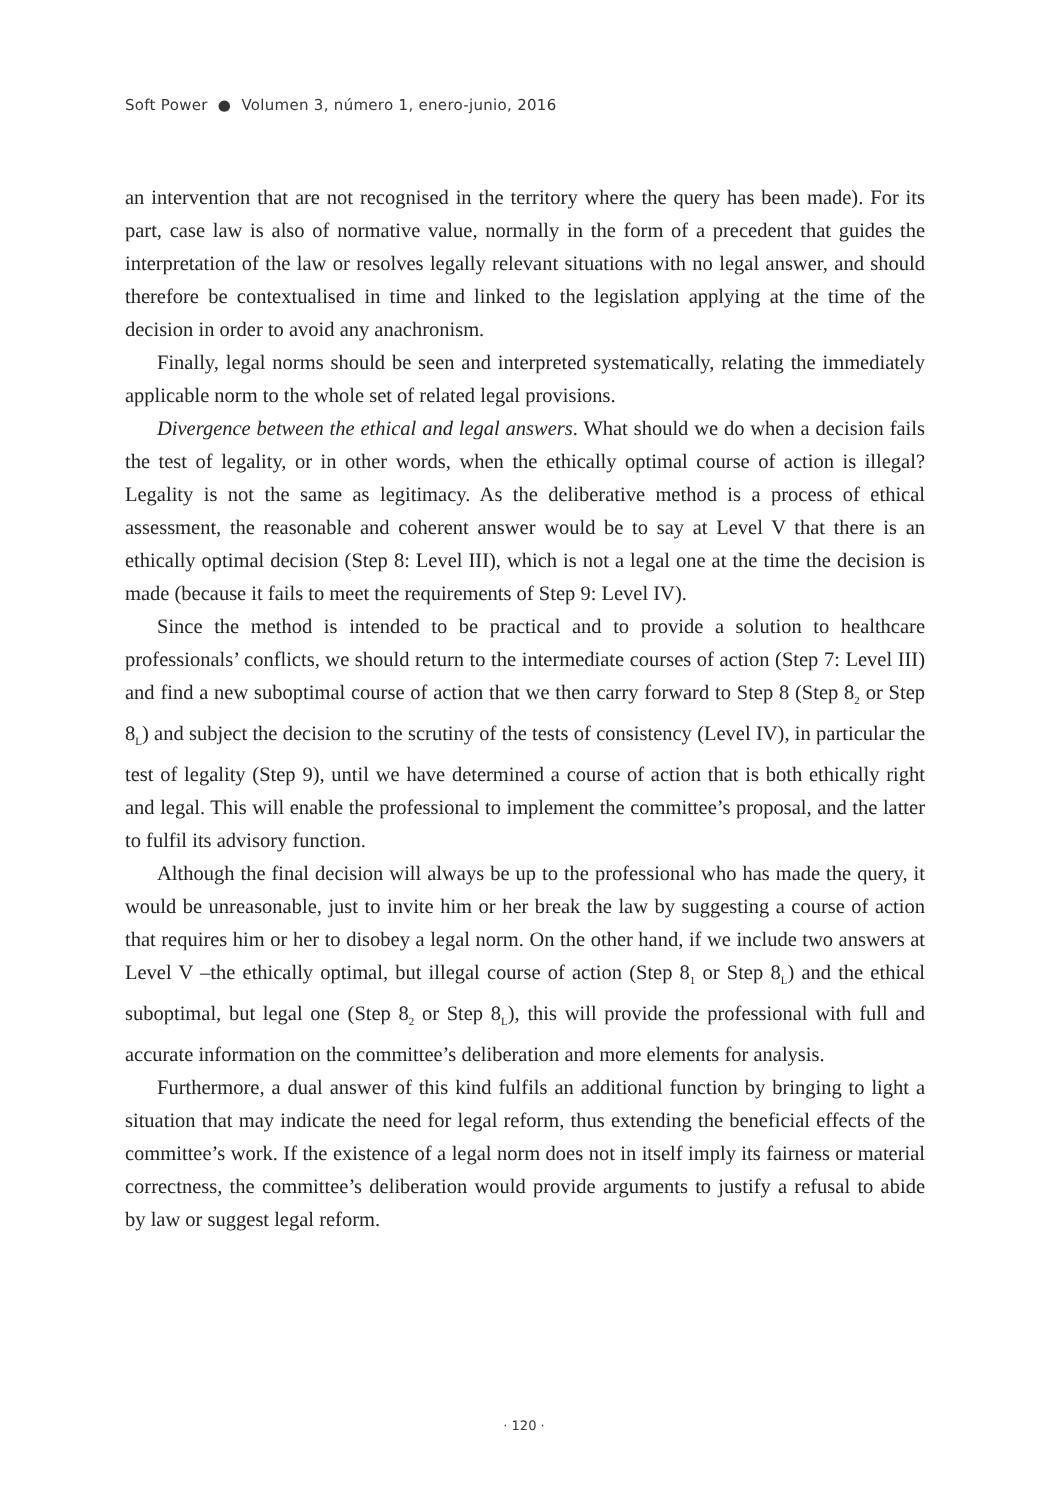Soft Power ● Volumen 3, número 1, enero-junio, 2016
an intervention that are not recognised in the territory where the query has been made). For its part, case law is also of normative value, normally in the form of a precedent that guides the interpretation of the law or resolves legally relevant situations with no legal answer, and should therefore be contextualised in time and linked to the legislation applying at the time of the decision in order to avoid any anachronism.
Finally, legal norms should be seen and interpreted systematically, relating the immediately applicable norm to the whole set of related legal provisions.
Divergence between the ethical and legal answers. What should we do when a decision fails the test of legality, or in other words, when the ethically optimal course of action is illegal? Legality is not the same as legitimacy. As the deliberative method is a process of ethical assessment, the reasonable and coherent answer would be to say at Level V that there is an ethically optimal decision (Step 8: Level III), which is not a legal one at the time the decision is made (because it fails to meet the requirements of Step 9: Level IV).
Since the method is intended to be practical and to provide a solution to healthcare professionals’ conflicts, we should return to the intermediate courses of action (Step 7: Level III) and find a new suboptimal course of action that we then carry forward to Step 8 (Step 8<sub>2</sub> or Step 8<sub>L</sub>) and subject the decision to the scrutiny of the tests of consistency (Level IV), in particular the test of legality (Step 9), until we have determined a course of action that is both ethically right and legal. This will enable the professional to implement the committee’s proposal, and the latter to fulfil its advisory function.
Although the final decision will always be up to the professional who has made the query, it would be unreasonable, just to invite him or her break the law by suggesting a course of action that requires him or her to disobey a legal norm. On the other hand, if we include two answers at Level V –the ethically optimal, but illegal course of action (Step 8<sub>1</sub> or Step 8<sub>L</sub>) and the ethical suboptimal, but legal one (Step 8<sub>2</sub> or Step 8<sub>L</sub>), this will provide the professional with full and accurate information on the committee’s deliberation and more elements for analysis.
Furthermore, a dual answer of this kind fulfils an additional function by bringing to light a situation that may indicate the need for legal reform, thus extending the beneficial effects of the committee’s work. If the existence of a legal norm does not in itself imply its fairness or material correctness, the committee’s deliberation would provide arguments to justify a refusal to abide by law or suggest legal reform.
· 120 ·